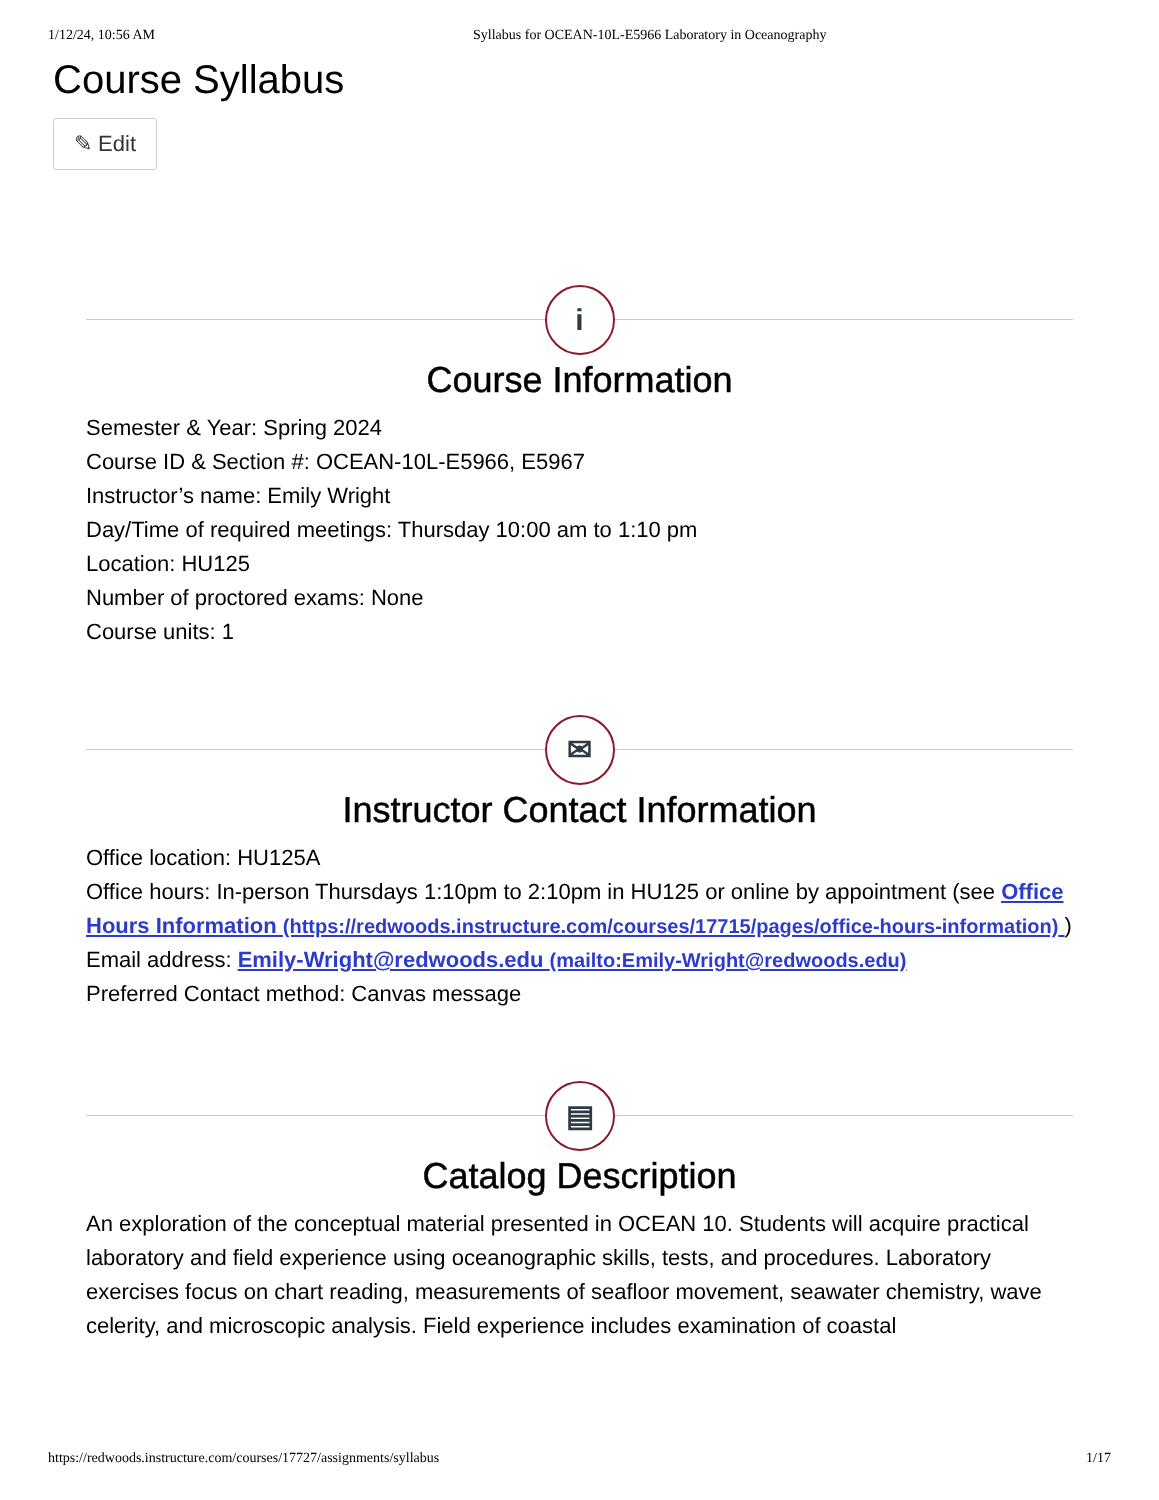1/12/24, 10:56 AM Syllabus for OCEAN-10L-E5966 Laboratory in Oceanography
Course Syllabus
✎ Edit
i
Course Information
Semester & Year: Spring 2024
Course ID & Section #: OCEAN-10L-E5966, E5967
Instructor’s name: Emily Wright
Day/Time of required meetings: Thursday 10:00 am to 1:10 pm
Location: HU125
Number of proctored exams: None
Course units: 1
✉
Instructor Contact Information
Office location: HU125A
Office hours: In-person Thursdays 1:10pm to 2:10pm in HU125 or online by appointment (see Office Hours Information (https://redwoods.instructure.com/courses/17715/pages/office-hours-information) )
Email address: Emily-Wright@redwoods.edu (mailto:Emily-Wright@redwoods.edu)
Preferred Contact method: Canvas message
▤
Catalog Description
An exploration of the conceptual material presented in OCEAN 10. Students will acquire practical laboratory and field experience using oceanographic skills, tests, and procedures. Laboratory exercises focus on chart reading, measurements of seafloor movement, seawater chemistry, wave celerity, and microscopic analysis. Field experience includes examination of coastal
https://redwoods.instructure.com/courses/17727/assignments/syllabus 1/17